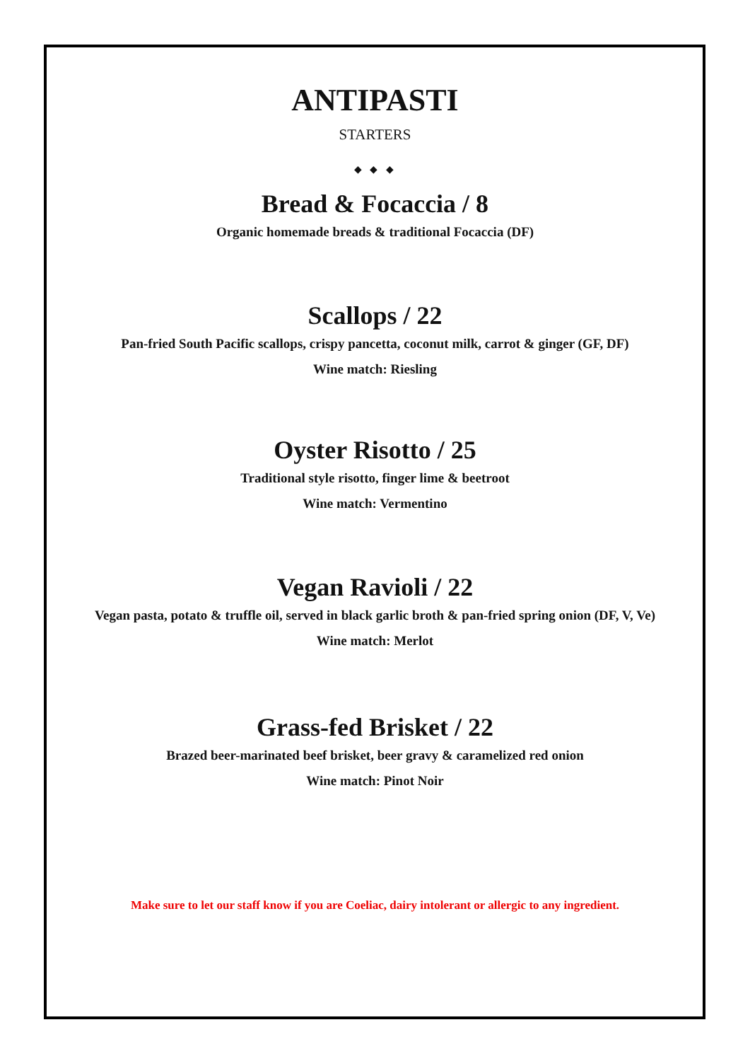ANTIPASTI
STARTERS
◆ ◆ ◆
Bread & Focaccia / 8
Organic homemade breads & traditional Focaccia (DF)
Scallops / 22
Pan-fried South Pacific scallops, crispy pancetta, coconut milk, carrot & ginger (GF, DF)
Wine match: Riesling
Oyster Risotto / 25
Traditional style risotto, finger lime & beetroot
Wine match: Vermentino
Vegan Ravioli / 22
Vegan pasta, potato & truffle oil, served in black garlic broth & pan-fried spring onion (DF, V, Ve)
Wine match: Merlot
Grass-fed Brisket / 22
Brazed beer-marinated beef brisket, beer gravy & caramelized red onion
Wine match: Pinot Noir
Make sure to let our staff know if you are Coeliac, dairy intolerant or allergic to any ingredient.